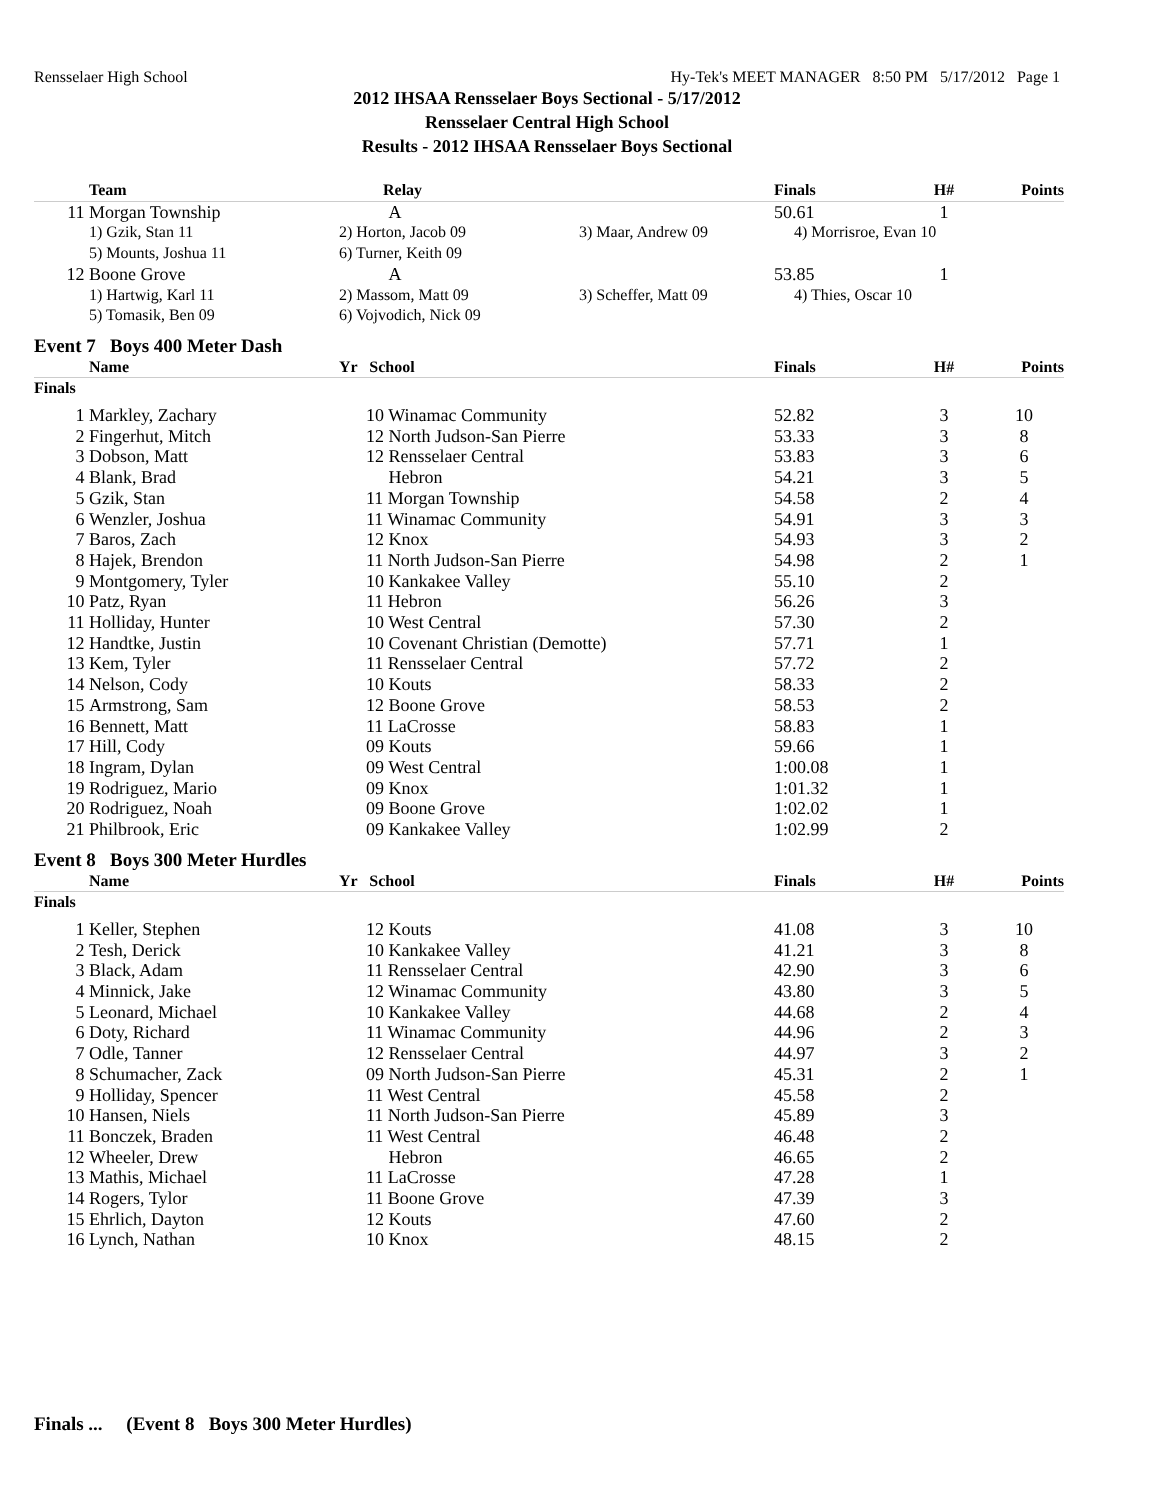Rensselaer High School Hy-Tek's MEET MANAGER 8:50 PM 5/17/2012 Page 1
2012 IHSAA Rensselaer Boys Sectional - 5/17/2012
Rensselaer Central High School
Results - 2012 IHSAA Rensselaer Boys Sectional
| | Team | Relay | | Finals | H# | Points |
| --- | --- | --- | --- | --- | --- | --- |
| 11 | Morgan Township | A | | 50.61 | 1 | |
| | 1) Gzik, Stan 11 | 2) Horton, Jacob 09 | 3) Maar, Andrew 09 | 4) Morrisroe, Evan 10 | | |
| | 5) Mounts, Joshua 11 | 6) Turner, Keith 09 | | | | |
| 12 | Boone Grove | A | | 53.85 | 1 | |
| | 1) Hartwig, Karl 11 | 2) Massom, Matt 09 | 3) Scheffer, Matt 09 | 4) Thies, Oscar 10 | | |
| | 5) Tomasik, Ben 09 | 6) Vojvodich, Nick 09 | | | | |
| Event 7 Boys 400 Meter Dash | | | | | | |
| | Name | Yr School | | Finals | H# | Points |
| Finals | | | | | | |
| 1 | Markley, Zachary | 10 Winamac Community | | 52.82 | 3 | 10 |
| 2 | Fingerhut, Mitch | 12 North Judson-San Pierre | | 53.33 | 3 | 8 |
| 3 | Dobson, Matt | 12 Rensselaer Central | | 53.83 | 3 | 6 |
| 4 | Blank, Brad | Hebron | | 54.21 | 3 | 5 |
| 5 | Gzik, Stan | 11 Morgan Township | | 54.58 | 2 | 4 |
| 6 | Wenzler, Joshua | 11 Winamac Community | | 54.91 | 3 | 3 |
| 7 | Baros, Zach | 12 Knox | | 54.93 | 3 | 2 |
| 8 | Hajek, Brendon | 11 North Judson-San Pierre | | 54.98 | 2 | 1 |
| 9 | Montgomery, Tyler | 10 Kankakee Valley | | 55.10 | 2 | |
| 10 | Patz, Ryan | 11 Hebron | | 56.26 | 3 | |
| 11 | Holliday, Hunter | 10 West Central | | 57.30 | 2 | |
| 12 | Handtke, Justin | 10 Covenant Christian (Demotte) | | 57.71 | 1 | |
| 13 | Kem, Tyler | 11 Rensselaer Central | | 57.72 | 2 | |
| 14 | Nelson, Cody | 10 Kouts | | 58.33 | 2 | |
| 15 | Armstrong, Sam | 12 Boone Grove | | 58.53 | 2 | |
| 16 | Bennett, Matt | 11 LaCrosse | | 58.83 | 1 | |
| 17 | Hill, Cody | 09 Kouts | | 59.66 | 1 | |
| 18 | Ingram, Dylan | 09 West Central | | 1:00.08 | 1 | |
| 19 | Rodriguez, Mario | 09 Knox | | 1:01.32 | 1 | |
| 20 | Rodriguez, Noah | 09 Boone Grove | | 1:02.02 | 1 | |
| 21 | Philbrook, Eric | 09 Kankakee Valley | | 1:02.99 | 2 | |
| Event 8 Boys 300 Meter Hurdles | | | | | | |
| | Name | Yr School | | Finals | H# | Points |
| Finals | | | | | | |
| 1 | Keller, Stephen | 12 Kouts | | 41.08 | 3 | 10 |
| 2 | Tesh, Derick | 10 Kankakee Valley | | 41.21 | 3 | 8 |
| 3 | Black, Adam | 11 Rensselaer Central | | 42.90 | 3 | 6 |
| 4 | Minnick, Jake | 12 Winamac Community | | 43.80 | 3 | 5 |
| 5 | Leonard, Michael | 10 Kankakee Valley | | 44.68 | 2 | 4 |
| 6 | Doty, Richard | 11 Winamac Community | | 44.96 | 2 | 3 |
| 7 | Odle, Tanner | 12 Rensselaer Central | | 44.97 | 3 | 2 |
| 8 | Schumacher, Zack | 09 North Judson-San Pierre | | 45.31 | 2 | 1 |
| 9 | Holliday, Spencer | 11 West Central | | 45.58 | 2 | |
| 10 | Hansen, Niels | 11 North Judson-San Pierre | | 45.89 | 3 | |
| 11 | Bonczek, Braden | 11 West Central | | 46.48 | 2 | |
| 12 | Wheeler, Drew | Hebron | | 46.65 | 2 | |
| 13 | Mathis, Michael | 11 LaCrosse | | 47.28 | 1 | |
| 14 | Rogers, Tylor | 11 Boone Grove | | 47.39 | 3 | |
| 15 | Ehrlich, Dayton | 12 Kouts | | 47.60 | 2 | |
| 16 | Lynch, Nathan | 10 Knox | | 48.15 | 2 | |
Finals ... (Event 8 Boys 300 Meter Hurdles)